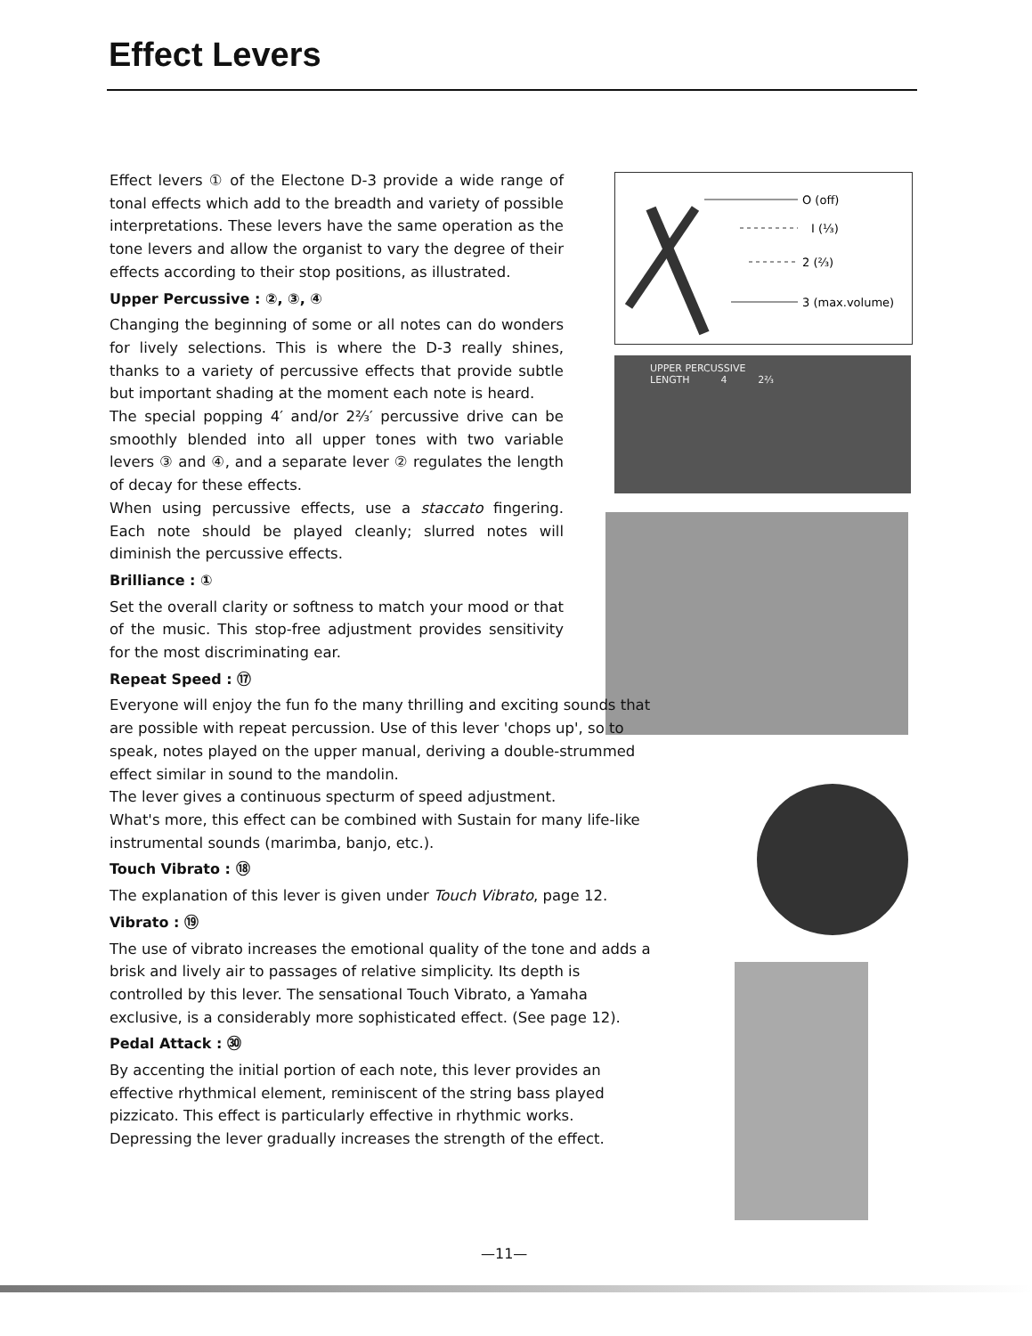Effect Levers
O (off)
I (⅓)
2 (⅔)
3 (max.volume)
UPPER PERCUSSIVE
LENGTH 4 2⅔
Effect levers ① of the Electone D-3 provide a wide range of tonal effects which add to the breadth and variety of possible interpretations. These levers have the same operation as the tone levers and allow the organist to vary the degree of their effects according to their stop positions, as illustrated.
Upper Percussive : ②, ③, ④
Changing the beginning of some or all notes can do wonders for lively selections. This is where the D-3 really shines, thanks to a variety of percussive effects that provide subtle but important shading at the moment each note is heard.
The special popping 4′ and/or 2⅔′ percussive drive can be smoothly blended into all upper tones with two variable levers ③ and ④, and a separate lever ② regulates the length of decay for these effects.
When using percussive effects, use a staccato fingering. Each note should be played cleanly; slurred notes will diminish the percussive effects.
Brilliance : ①
Set the overall clarity or softness to match your mood or that of the music. This stop-free adjustment provides sensitivity for the most discriminating ear.
Repeat Speed : ⑰
Everyone will enjoy the fun fo the many thrilling and exciting sounds that are possible with repeat percussion. Use of this lever 'chops up', so to speak, notes played on the upper manual, deriving a double-strummed effect similar in sound to the mandolin.
The lever gives a continuous specturm of speed adjustment.
What's more, this effect can be combined with Sustain for many life-like instrumental sounds (marimba, banjo, etc.).
Touch Vibrato : ⑱
The explanation of this lever is given under Touch Vibrato, page 12.
Vibrato : ⑲
The use of vibrato increases the emotional quality of the tone and adds a brisk and lively air to passages of relative simplicity. Its depth is controlled by this lever. The sensational Touch Vibrato, a Yamaha exclusive, is a considerably more sophisticated effect. (See page 12).
Pedal Attack : ㉚
By accenting the initial portion of each note, this lever provides an effective rhythmical element, reminiscent of the string bass played pizzicato. This effect is particularly effective in rhythmic works. Depressing the lever gradually increases the strength of the effect.
—11—